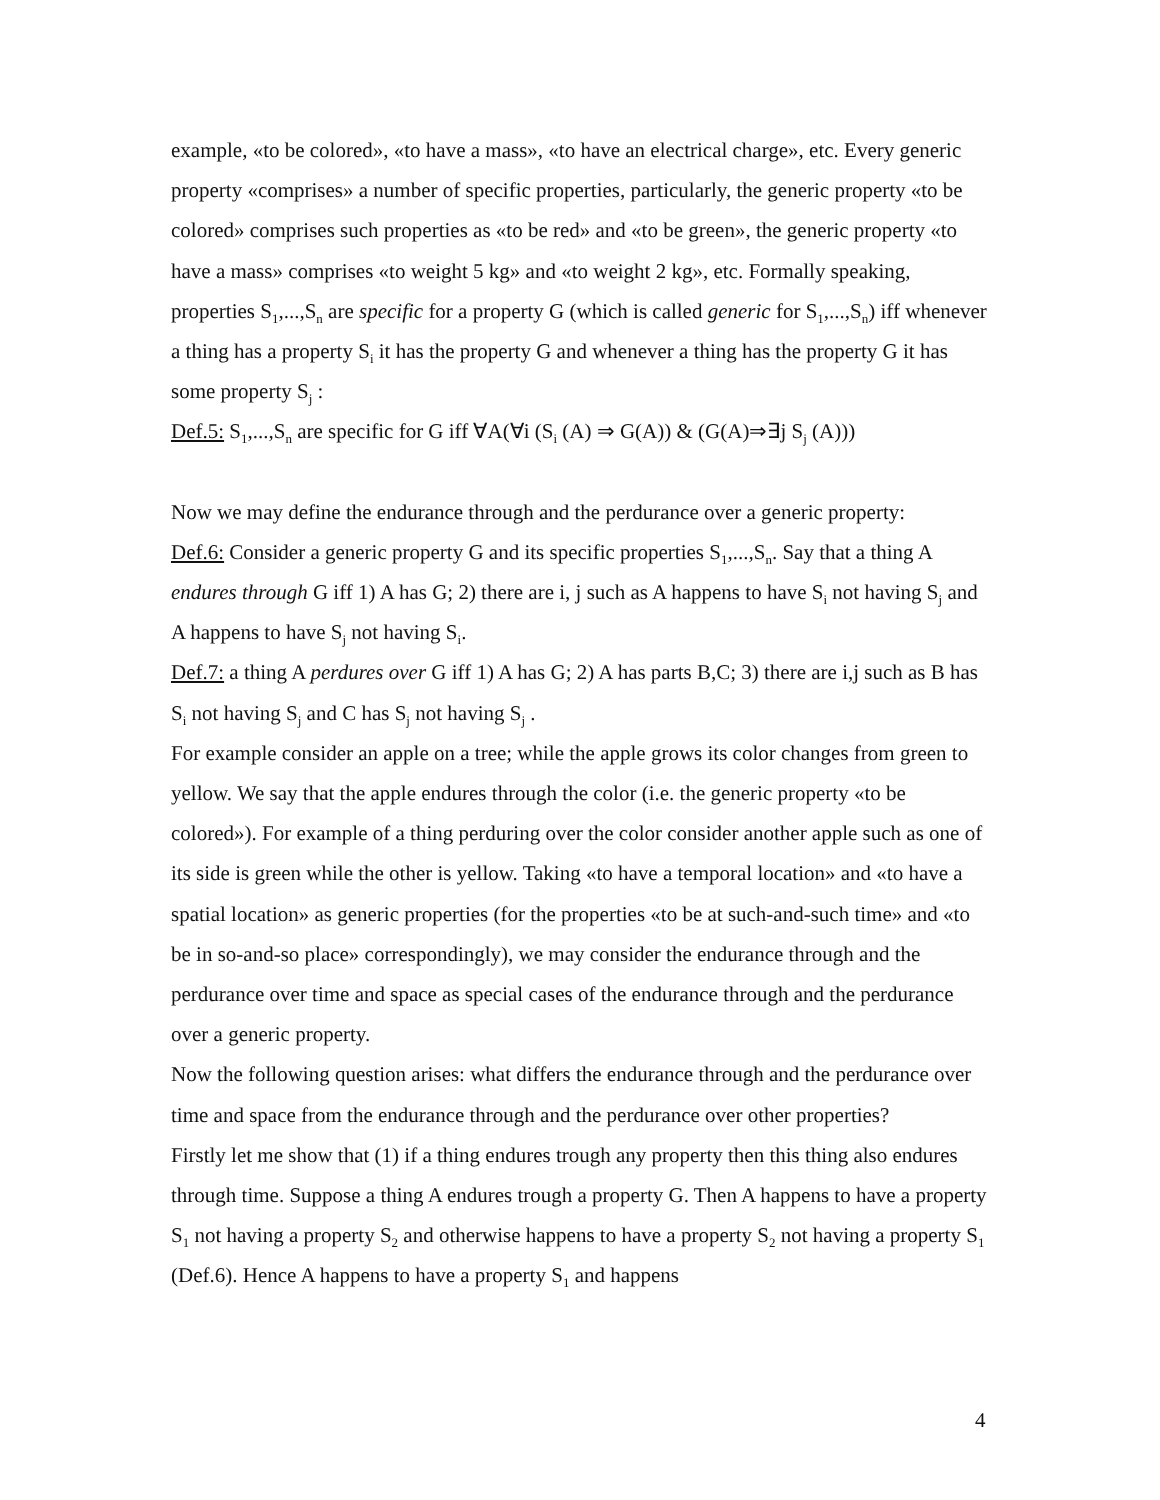example, «to be colored», «to have a mass», «to have an electrical charge», etc. Every generic property «comprises» a number of specific properties, particularly, the generic property «to be colored» comprises such properties as «to be red» and «to be green», the generic property «to have a mass» comprises «to weight 5 kg» and «to weight 2 kg», etc. Formally speaking, properties S<sub>1</sub>,...,S<sub>n</sub> are specific for a property G (which is called generic for S<sub>1</sub>,...,S<sub>n</sub>) iff whenever a thing has a property S<sub>i</sub> it has the property G and whenever a thing has the property G it has some property S<sub>j</sub> :
Def.5: S<sub>1</sub>,...,S<sub>n</sub> are specific for G iff ∀A(∀i (S<sub>i</sub> (A) ⇒ G(A)) & (G(A)⇒∃j S<sub>j</sub> (A)))
Now we may define the endurance through and the perdurance over a generic property:
Def.6: Consider a generic property G and its specific properties S<sub>1</sub>,...,S<sub>n</sub>. Say that a thing A endures through G iff 1) A has G; 2) there are i, j such as A happens to have S<sub>i</sub> not having S<sub>j</sub> and A happens to have S<sub>j</sub> not having S<sub>i</sub>.
Def.7: a thing A perdures over G iff 1) A has G; 2) A has parts B,C; 3) there are i,j such as B has S<sub>i</sub> not having S<sub>j</sub> and C has S<sub>j</sub> not having S<sub>j</sub> .
For example consider an apple on a tree; while the apple grows its color changes from green to yellow. We say that the apple endures through the color (i.e. the generic property «to be colored»). For example of a thing perduring over the color consider another apple such as one of its side is green while the other is yellow. Taking «to have a temporal location» and «to have a spatial location» as generic properties (for the properties «to be at such-and-such time» and «to be in so-and-so place» correspondingly), we may consider the endurance through and the perdurance over time and space as special cases of the endurance through and the perdurance over a generic property.
Now the following question arises: what differs the endurance through and the perdurance over time and space from the endurance through and the perdurance over other properties?
Firstly let me show that (1) if a thing endures trough any property then this thing also endures through time. Suppose a thing A endures trough a property G. Then A happens to have a property S<sub>1</sub> not having a property S<sub>2</sub> and otherwise happens to have a property S<sub>2</sub> not having a property S<sub>1</sub> (Def.6). Hence A happens to have a property S<sub>1</sub> and happens
4